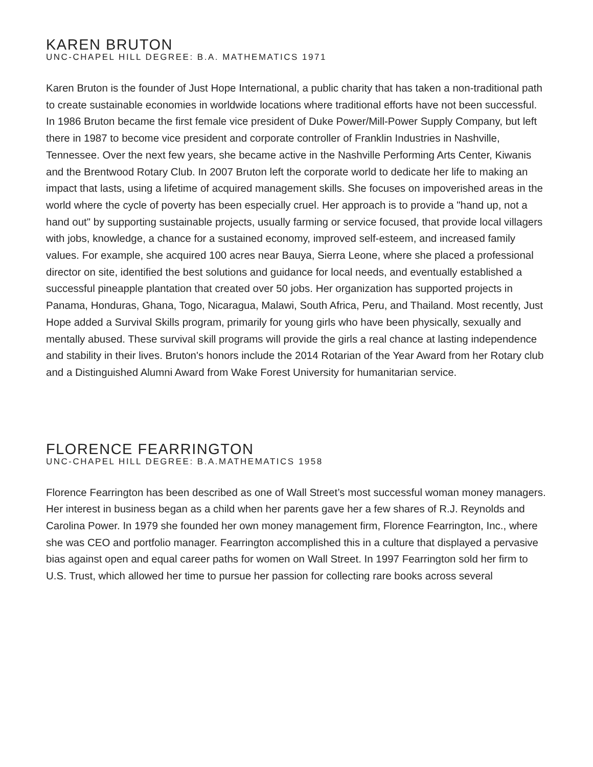KAREN BRUTON
UNC-CHAPEL HILL DEGREE: B.A. MATHEMATICS 1971
Karen Bruton is the founder of Just Hope International, a public charity that has taken a non-traditional path to create sustainable economies in worldwide locations where traditional efforts have not been successful. In 1986 Bruton became the first female vice president of Duke Power/Mill-Power Supply Company, but left there in 1987 to become vice president and corporate controller of Franklin Industries in Nashville, Tennessee. Over the next few years, she became active in the Nashville Performing Arts Center, Kiwanis and the Brentwood Rotary Club. In 2007 Bruton left the corporate world to dedicate her life to making an impact that lasts, using a lifetime of acquired management skills. She focuses on impoverished areas in the world where the cycle of poverty has been especially cruel. Her approach is to provide a "hand up, not a hand out" by supporting sustainable projects, usually farming or service focused, that provide local villagers with jobs, knowledge, a chance for a sustained economy, improved self-esteem, and increased family values. For example, she acquired 100 acres near Bauya, Sierra Leone, where she placed a professional director on site, identified the best solutions and guidance for local needs, and eventually established a successful pineapple plantation that created over 50 jobs. Her organization has supported projects in Panama, Honduras, Ghana, Togo, Nicaragua, Malawi, South Africa, Peru, and Thailand. Most recently, Just Hope added a Survival Skills program, primarily for young girls who have been physically, sexually and mentally abused. These survival skill programs will provide the girls a real chance at lasting independence and stability in their lives. Bruton's honors include the 2014 Rotarian of the Year Award from her Rotary club and a Distinguished Alumni Award from Wake Forest University for humanitarian service.
FLORENCE FEARRINGTON
UNC-CHAPEL HILL DEGREE: B.A.MATHEMATICS 1958
Florence Fearrington has been described as one of Wall Street’s most successful woman money managers. Her interest in business began as a child when her parents gave her a few shares of R.J. Reynolds and Carolina Power. In 1979 she founded her own money management firm, Florence Fearrington, Inc., where she was CEO and portfolio manager. Fearrington accomplished this in a culture that displayed a pervasive bias against open and equal career paths for women on Wall Street. In 1997 Fearrington sold her firm to U.S. Trust, which allowed her time to pursue her passion for collecting rare books across several